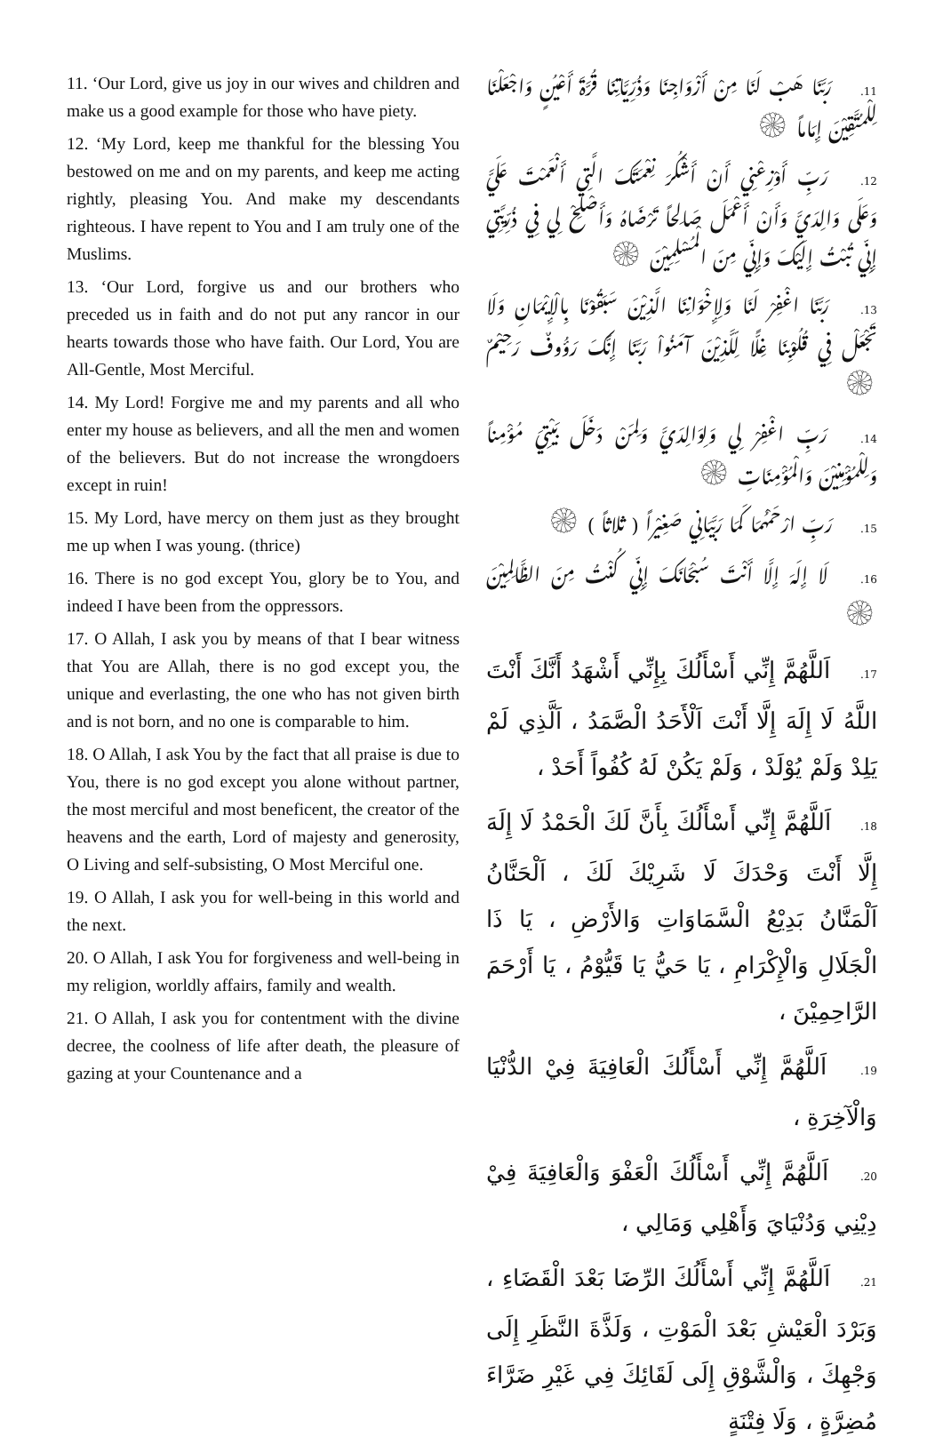11. ‘Our Lord, give us joy in our wives and children and make us a good example for those who have piety.
12. ‘My Lord, keep me thankful for the blessing You bestowed on me and on my parents, and keep me acting rightly, pleasing You. And make my descendants righteous. I have repent to You and I am truly one of the Muslims.
13. ‘Our Lord, forgive us and our brothers who preceded us in faith and do not put any rancor in our hearts towards those who have faith. Our Lord, You are All-Gentle, Most Merciful.
14. My Lord! Forgive me and my parents and all who enter my house as believers, and all the men and women of the believers. But do not increase the wrongdoers except in ruin!
15. My Lord, have mercy on them just as they brought me up when I was young. (thrice)
16. There is no god except You, glory be to You, and indeed I have been from the oppressors.
17. O Allah, I ask you by means of that I bear witness that You are Allah, there is no god except you, the unique and everlasting, the one who has not given birth and is not born, and no one is comparable to him.
18. O Allah, I ask You by the fact that all praise is due to You, there is no god except you alone without partner, the most merciful and most beneficent, the creator of the heavens and the earth, Lord of majesty and generosity, O Living and self-subsisting, O Most Merciful one.
19. O Allah, I ask you for well-being in this world and the next.
20. O Allah, I ask You for forgiveness and well-being in my religion, worldly affairs, family and wealth.
21. O Allah, I ask you for contentment with the divine decree, the coolness of life after death, the pleasure of gazing at your Countenance and a
11. رَبَّنَا هَبْ لَنَا مِنْ أَزْوَاجِنَا وَذُرِّيَّاتِنَا قُرَّةَ أَعْيُنٍ وَاجْعَلْنَا لِلْمُتَّقِيْنَ إِمَاماً ۞
12. رَبِّ أَوْزِعْنِي أَنْ أَشْكُرَ نِعْمَتَكَ الَّتِي أَنْعَمْتَ عَلَيَّ وَعَلَى وَالِدَيَّ وَأَنْ أَعْمَلَ صَالِحاً تَرْضَاهُ وَأَصْلِحْ لِي فِي ذُرِّيَّتِي إِنِّي تُبْتُ إِلَيْكَ وَإِنِّي مِنَ الْمُسْلِمِيْنَ ۞
13. رَبَّنَا اغْفِرْ لَنَا وَلِإِخْوَانِنَا الَّذِيْنَ سَبَقُوْنَا بِالْإِيْمَانِ وَلَا تَجْعَلْ فِي قُلُوْبِنَا غِلًّا لِّلَّذِيْنَ آمَنُواْ رَبَّنَا إِنَّكَ رَؤُوفٌ رَحِيْمٌ ۞
14. رَبِّ اغْفِرْ لِي وَلِوَالِدَيَّ وَلِمَنْ دَخَلَ بَيْتِيَ مُؤْمِناً وَلِلْمُؤْمِنِيْنَ وَالْمُؤْمِنَاتِ ۞
15. رَبِّ ارْحَمْهُمَا كَمَا رَبَّيَانِي صَغِيْراً ( ثلاثاً ) ۞
16. لَا إِلَهَ إِلَّا أَنْتَ سُبْحَانَكَ إِنِّي كُنْتُ مِنَ الظَّالِمِيْنَ ۞
17. اَللَّهُمَّ إِنِّي أَسْأَلُكَ بِإِنِّي أَشْهَدُ أَنَّكَ أَنْتَ اللَّهُ لَا إِلَهَ إِلَّا أَنْتَ اَلْأَحَدُ الْصَّمَدُ ، اَلَّذِي لَمْ يَلِدْ وَلَمْ يُوْلَدْ ، وَلَمْ يَكُنْ لَهُ كُفُواً أَحَدْ ،
18. اَللَّهُمَّ إِنِّي أَسْأَلُكَ بِأَنَّ لَكَ الْحَمْدُ لَا إِلَهَ إِلَّا أَنْتَ وَحْدَكَ لَا شَرِيْكَ لَكَ ، اَلْحَنَّانُ اَلْمَنَّانُ بَدِيْعُ الْسَّمَاوَاتِ وَالأَرْضِ ، يَا ذَا الْجَلَالِ وَالْإِكْرَامِ ، يَا حَيُّ يَا قَيُّوْمُ ، يَا أَرْحَمَ الرَّاحِمِيْنَ ،
19. اَللَّهُمَّ إِنِّي أَسْأَلُكَ الْعَافِيَةَ فِيْ الدُّنْيَا وَالْآخِرَةِ ،
20. اَللَّهُمَّ إِنِّي أَسْأَلُكَ الْعَفْوَ وَالْعَافِيَةَ فِيْ دِيْنِي وَدُنْيَايَ وَأَهْلِي وَمَالِي ،
21. اَللَّهُمَّ إِنِّي أَسْأَلُكَ الرِّضَا بَعْدَ الْقَضَاءِ ، وَبَرْدَ الْعَيْشِ بَعْدَ الْمَوْتِ ، وَلَذَّةَ النَّظَرِ إِلَى وَجْهِكَ ، وَالْشَّوْقِ إِلَى لَقَائِكَ فِي غَيْرِ ضَرَّاءَ مُضِرَّةٍ ، وَلَا فِتْنَةٍ